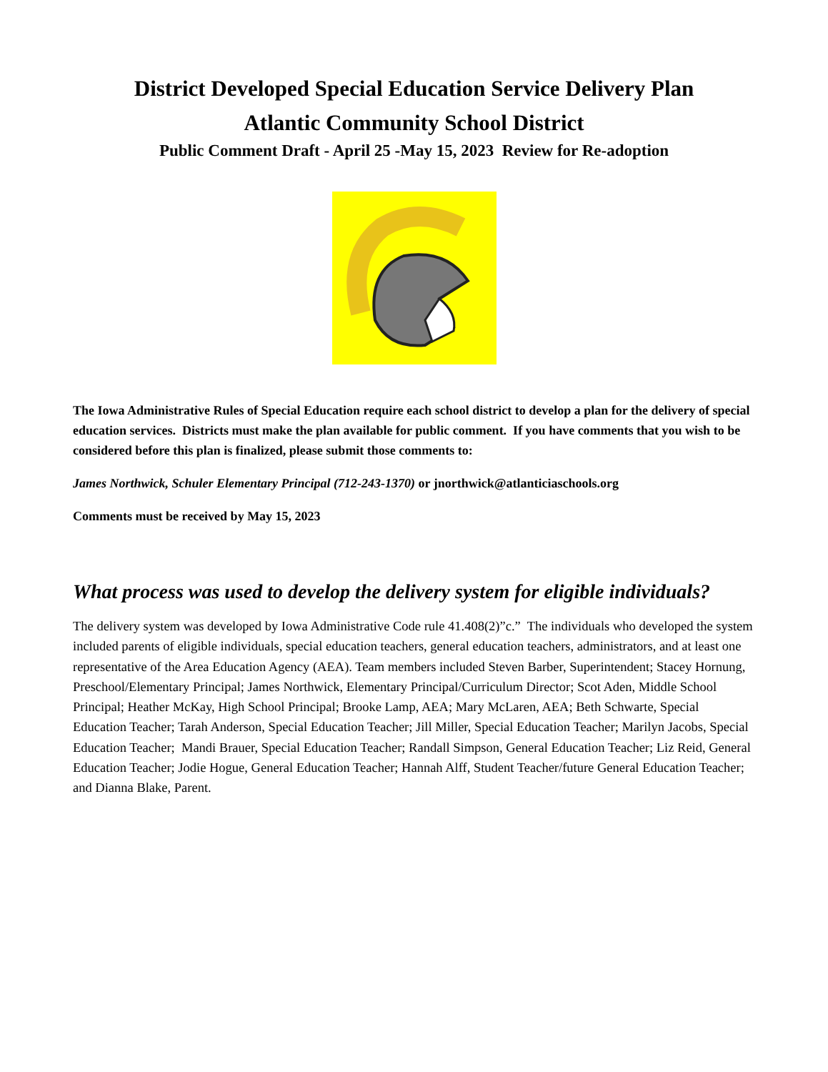District Developed Special Education Service Delivery Plan
Atlantic Community School District
Public Comment Draft - April 25 -May 15, 2023 Review for Re-adoption
The Iowa Administrative Rules of Special Education require each school district to develop a plan for the delivery of special education services. Districts must make the plan available for public comment. If you have comments that you wish to be considered before this plan is finalized, please submit those comments to:
James Northwick, Schuler Elementary Principal (712-243-1370) or jnorthwick@atlanticiaschools.org
Comments must be received by May 15, 2023
What process was used to develop the delivery system for eligible individuals?
The delivery system was developed by Iowa Administrative Code rule 41.408(2)”c.” The individuals who developed the system included parents of eligible individuals, special education teachers, general education teachers, administrators, and at least one representative of the Area Education Agency (AEA). Team members included Steven Barber, Superintendent; Stacey Hornung, Preschool/Elementary Principal; James Northwick, Elementary Principal/Curriculum Director; Scot Aden, Middle School Principal; Heather McKay, High School Principal; Brooke Lamp, AEA; Mary McLaren, AEA; Beth Schwarte, Special Education Teacher; Tarah Anderson, Special Education Teacher; Jill Miller, Special Education Teacher; Marilyn Jacobs, Special Education Teacher; Mandi Brauer, Special Education Teacher; Randall Simpson, General Education Teacher; Liz Reid, General Education Teacher; Jodie Hogue, General Education Teacher; Hannah Alff, Student Teacher/future General Education Teacher; and Dianna Blake, Parent.